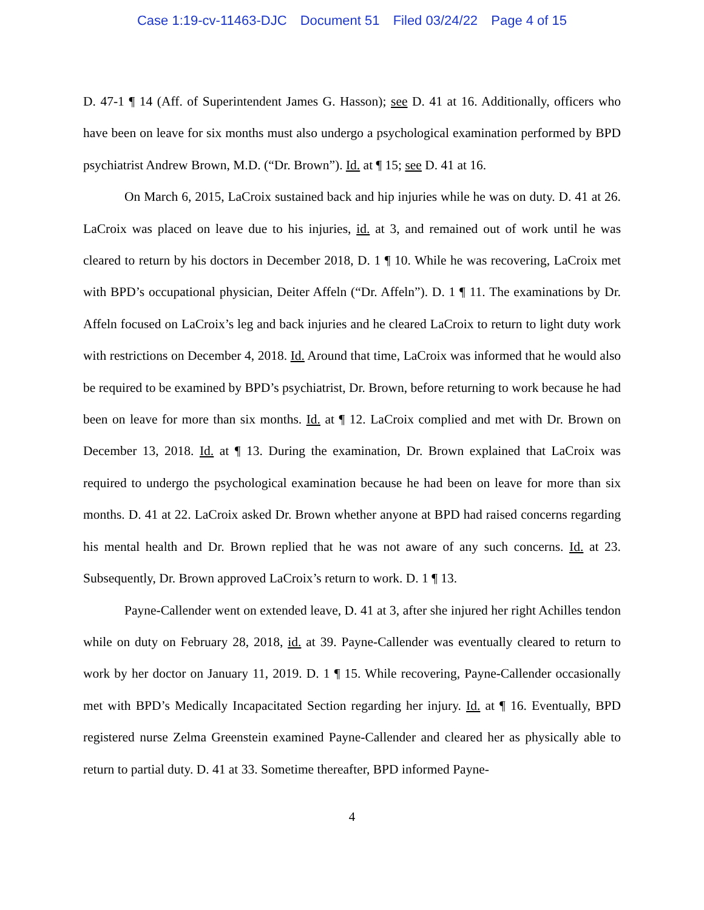Case 1:19-cv-11463-DJC Document 51 Filed 03/24/22 Page 4 of 15
D. 47-1 ¶ 14 (Aff. of Superintendent James G. Hasson); see D. 41 at 16. Additionally, officers who have been on leave for six months must also undergo a psychological examination performed by BPD psychiatrist Andrew Brown, M.D. (“Dr. Brown”). Id. at ¶ 15; see D. 41 at 16.
On March 6, 2015, LaCroix sustained back and hip injuries while he was on duty. D. 41 at 26. LaCroix was placed on leave due to his injuries, id. at 3, and remained out of work until he was cleared to return by his doctors in December 2018, D. 1 ¶ 10. While he was recovering, LaCroix met with BPD’s occupational physician, Deiter Affeln (“Dr. Affeln”). D. 1 ¶ 11. The examinations by Dr. Affeln focused on LaCroix’s leg and back injuries and he cleared LaCroix to return to light duty work with restrictions on December 4, 2018. Id. Around that time, LaCroix was informed that he would also be required to be examined by BPD’s psychiatrist, Dr. Brown, before returning to work because he had been on leave for more than six months. Id. at ¶ 12. LaCroix complied and met with Dr. Brown on December 13, 2018. Id. at ¶ 13. During the examination, Dr. Brown explained that LaCroix was required to undergo the psychological examination because he had been on leave for more than six months. D. 41 at 22. LaCroix asked Dr. Brown whether anyone at BPD had raised concerns regarding his mental health and Dr. Brown replied that he was not aware of any such concerns. Id. at 23. Subsequently, Dr. Brown approved LaCroix’s return to work. D. 1 ¶ 13.
Payne-Callender went on extended leave, D. 41 at 3, after she injured her right Achilles tendon while on duty on February 28, 2018, id. at 39. Payne-Callender was eventually cleared to return to work by her doctor on January 11, 2019. D. 1 ¶ 15. While recovering, Payne-Callender occasionally met with BPD’s Medically Incapacitated Section regarding her injury. Id. at ¶ 16. Eventually, BPD registered nurse Zelma Greenstein examined Payne-Callender and cleared her as physically able to return to partial duty. D. 41 at 33. Sometime thereafter, BPD informed Payne-
4